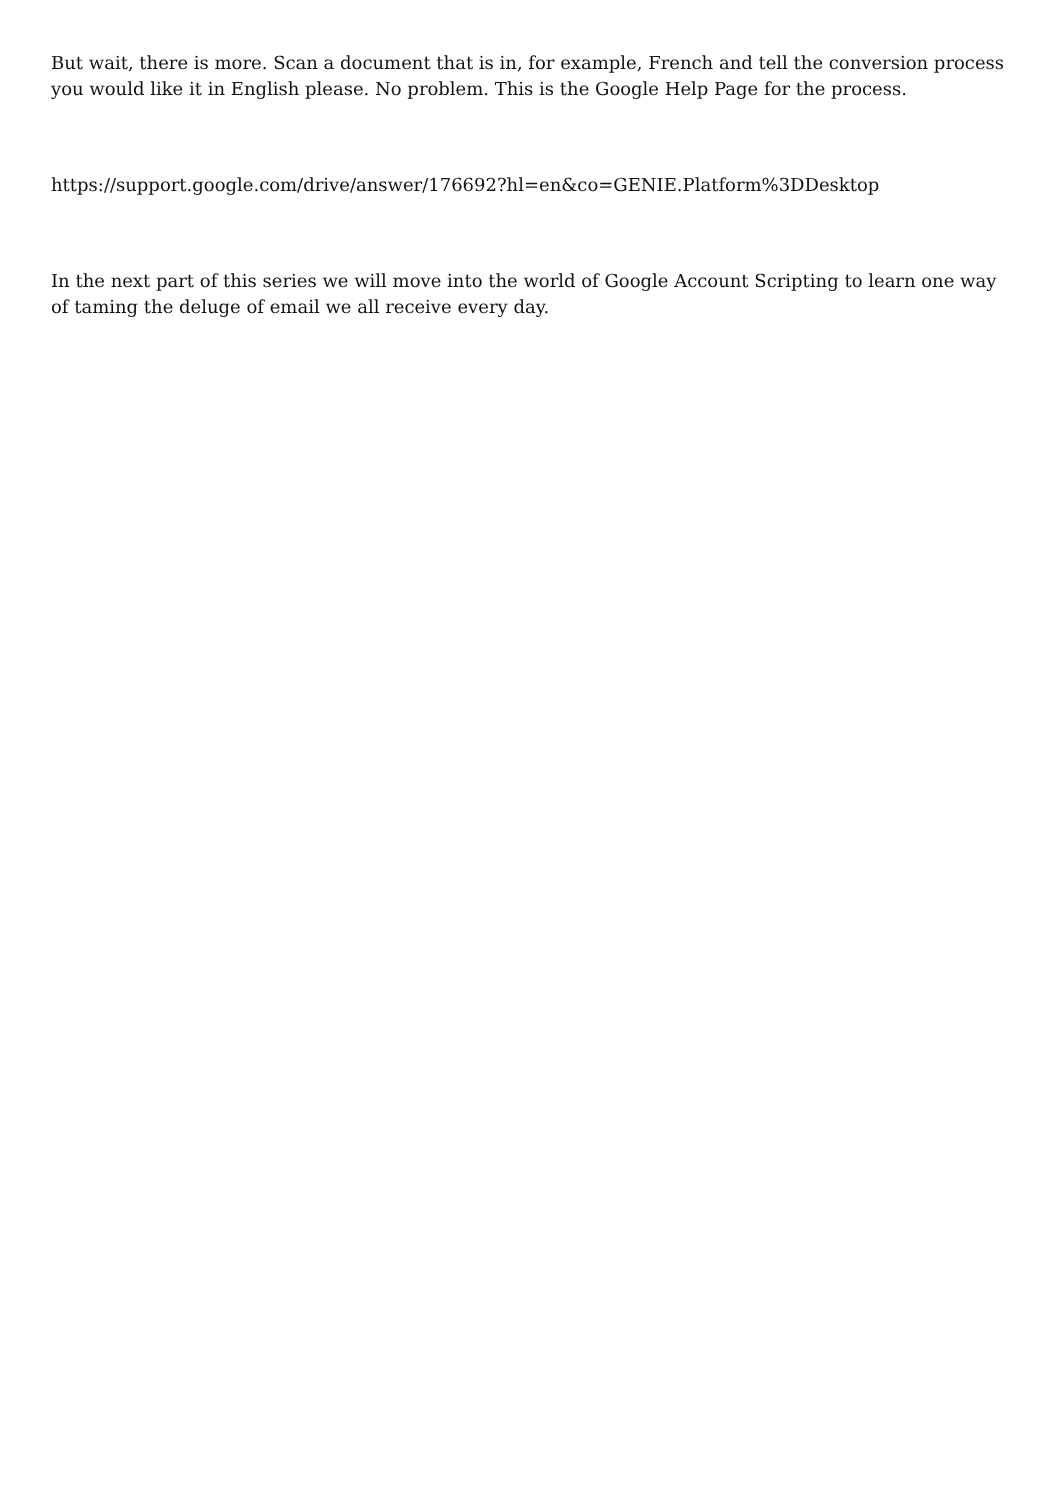But wait, there is more. Scan a document that is in, for example, French and tell the conversion process you would like it in English please. No problem. This is the Google Help Page for the process.
https://support.google.com/drive/answer/176692?hl=en&co=GENIE.Platform%3DDesktop
In the next part of this series we will move into the world of Google Account Scripting to learn one way of taming the deluge of email we all receive every day.